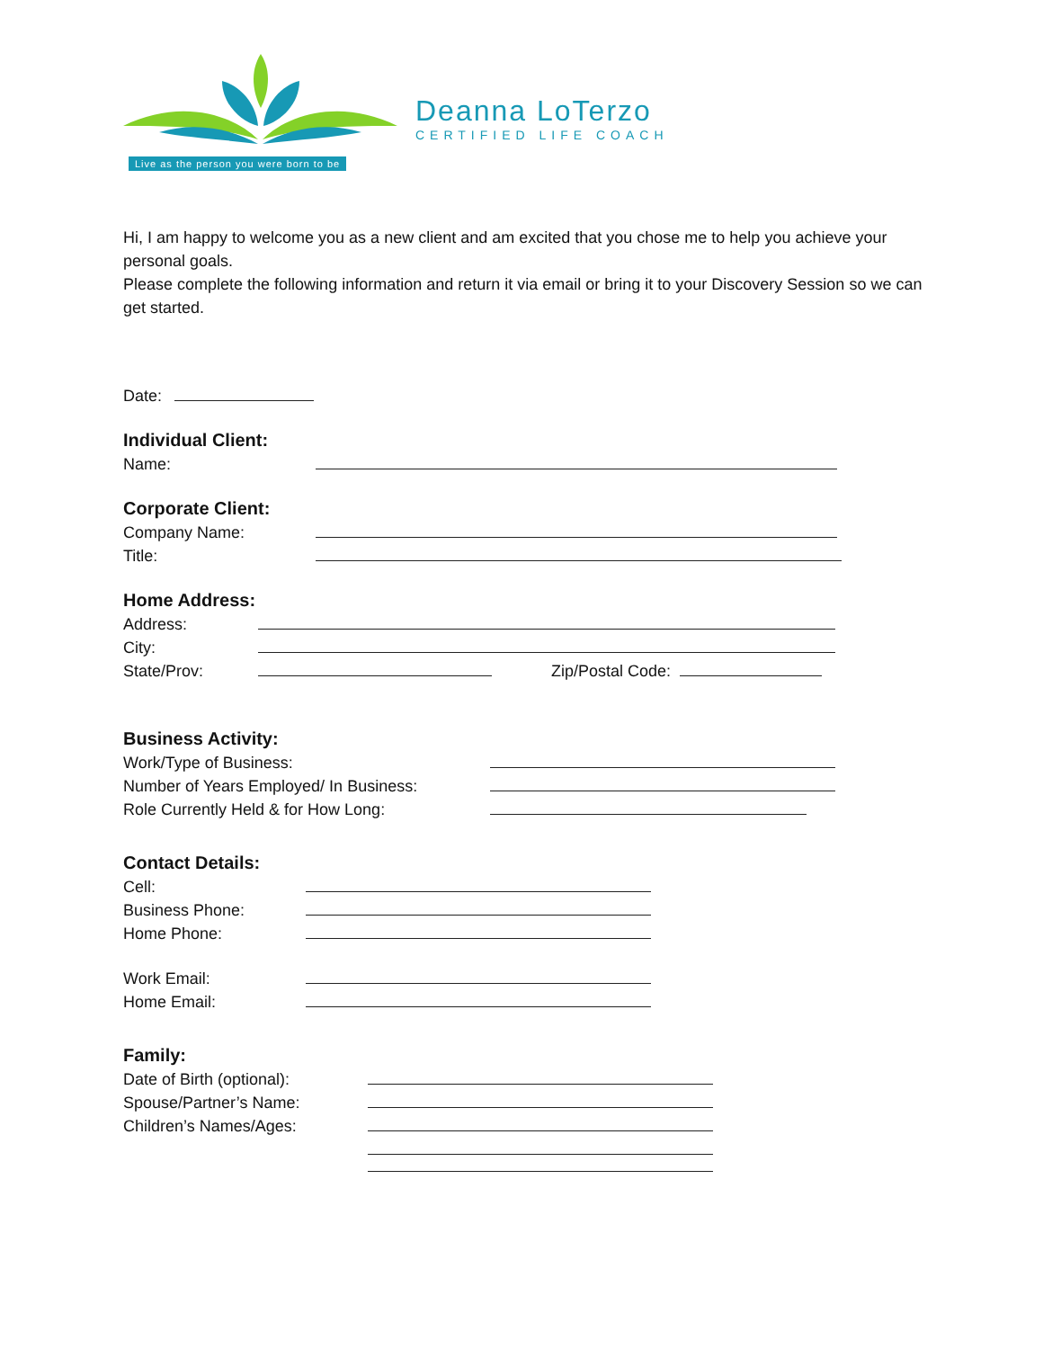Live as the person you were born to be
Deanna LoTerzo
CERTIFIED LIFE COACH
Hi, I am happy to welcome you as a new client and am excited that you chose me to help you achieve your personal goals.
Please complete the following information and return it via email or bring it to your Discovery Session so we can get started.
Date:
Individual Client:
Name:
Corporate Client:
Company Name:
Title:
Home Address:
Address:
City:
State/Prov: Zip/Postal Code:
Business Activity:
Work/Type of Business:
Number of Years Employed/ In Business:
Role Currently Held & for How Long:
Contact Details:
Cell:
Business Phone:
Home Phone:
Work Email:
Home Email:
Family:
Date of Birth (optional):
Spouse/Partner’s Name:
Children’s Names/Ages: